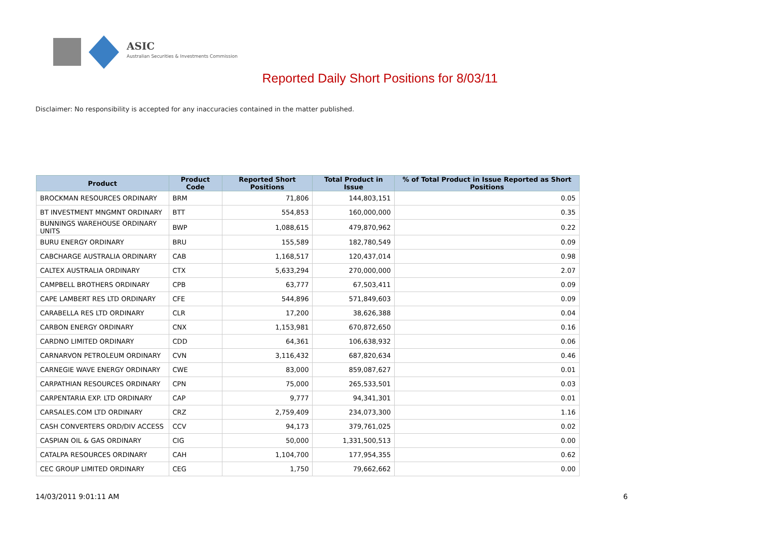ASIC
Australian Securities & Investments Commission
Reported Daily Short Positions for 8/03/11
Disclaimer: No responsibility is accepted for any inaccuracies contained in the matter published.
| Product | Product Code | Reported Short Positions | Total Product in Issue | % of Total Product in Issue Reported as Short Positions |
| --- | --- | --- | --- | --- |
| BROCKMAN RESOURCES ORDINARY | BRM | 71,806 | 144,803,151 | 0.05 |
| BT INVESTMENT MNGMNT ORDINARY | BTT | 554,853 | 160,000,000 | 0.35 |
| BUNNINGS WAREHOUSE ORDINARY UNITS | BWP | 1,088,615 | 479,870,962 | 0.22 |
| BURU ENERGY ORDINARY | BRU | 155,589 | 182,780,549 | 0.09 |
| CABCHARGE AUSTRALIA ORDINARY | CAB | 1,168,517 | 120,437,014 | 0.98 |
| CALTEX AUSTRALIA ORDINARY | CTX | 5,633,294 | 270,000,000 | 2.07 |
| CAMPBELL BROTHERS ORDINARY | CPB | 63,777 | 67,503,411 | 0.09 |
| CAPE LAMBERT RES LTD ORDINARY | CFE | 544,896 | 571,849,603 | 0.09 |
| CARABELLA RES LTD ORDINARY | CLR | 17,200 | 38,626,388 | 0.04 |
| CARBON ENERGY ORDINARY | CNX | 1,153,981 | 670,872,650 | 0.16 |
| CARDNO LIMITED ORDINARY | CDD | 64,361 | 106,638,932 | 0.06 |
| CARNARVON PETROLEUM ORDINARY | CVN | 3,116,432 | 687,820,634 | 0.46 |
| CARNEGIE WAVE ENERGY ORDINARY | CWE | 83,000 | 859,087,627 | 0.01 |
| CARPATHIAN RESOURCES ORDINARY | CPN | 75,000 | 265,533,501 | 0.03 |
| CARPENTARIA EXP. LTD ORDINARY | CAP | 9,777 | 94,341,301 | 0.01 |
| CARSALES.COM LTD ORDINARY | CRZ | 2,759,409 | 234,073,300 | 1.16 |
| CASH CONVERTERS ORD/DIV ACCESS | CCV | 94,173 | 379,761,025 | 0.02 |
| CASPIAN OIL & GAS ORDINARY | CIG | 50,000 | 1,331,500,513 | 0.00 |
| CATALPA RESOURCES ORDINARY | CAH | 1,104,700 | 177,954,355 | 0.62 |
| CEC GROUP LIMITED ORDINARY | CEG | 1,750 | 79,662,662 | 0.00 |
14/03/2011 9:01:11 AM 6